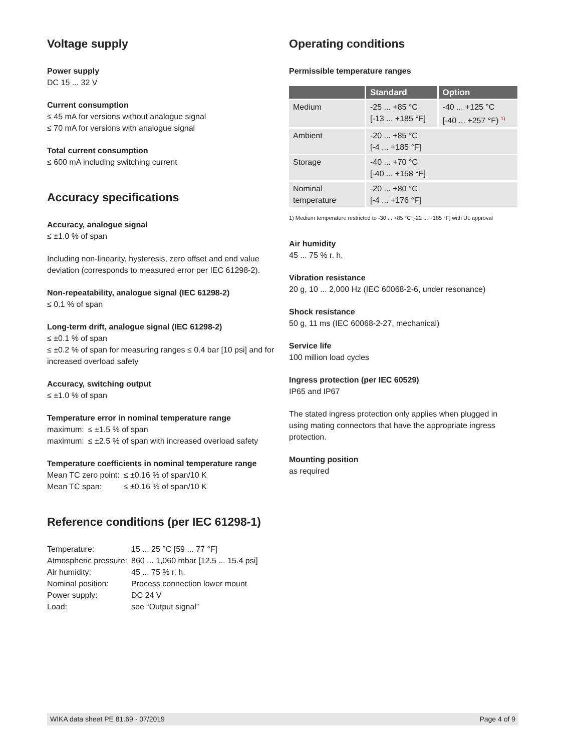Voltage supply
Power supply
DC 15 ... 32 V
Current consumption
≤ 45 mA for versions without analogue signal
≤ 70 mA for versions with analogue signal
Total current consumption
≤ 600 mA including switching current
Accuracy specifications
Accuracy, analogue signal
≤ ±1.0 % of span
Including non-linearity, hysteresis, zero offset and end value deviation (corresponds to measured error per IEC 61298-2).
Non-repeatability, analogue signal (IEC 61298-2)
≤ 0.1 % of span
Long-term drift, analogue signal (IEC 61298-2)
≤ ±0.1 % of span
≤ ±0.2 % of span for measuring ranges ≤ 0.4 bar [10 psi] and for increased overload safety
Accuracy, switching output
≤ ±1.0 % of span
Temperature error in nominal temperature range
| maximum: | ≤ ±1.5 % of span |
| maximum: | ≤ ±2.5 % of span with increased overload safety |
Temperature coefficients in nominal temperature range
| Mean TC zero point: | ≤ ±0.16 % of span/10 K |
| Mean TC span: | ≤ ±0.16 % of span/10 K |
Reference conditions (per IEC 61298-1)
| Temperature: | 15 ... 25 °C [59 ... 77 °F] |
| Atmospheric pressure: | 860 ... 1,060 mbar [12.5 ... 15.4 psi] |
| Air humidity: | 45 ... 75 % r. h. |
| Nominal position: | Process connection lower mount |
| Power supply: | DC 24 V |
| Load: | see “Output signal” |
Operating conditions
Permissible temperature ranges
| | Standard | Option |
| --- | --- | --- |
| Medium | -25 ... +85 °C [-13 ... +185 °F] | -40 ... +125 °C [-40 ... +257 °F) <sup>1)</sup> |
| Ambient | -20 ... +85 °C [-4 ... +185 °F] | |
| Storage | -40 ... +70 °C [-40 ... +158 °F] | |
| Nominal temperature | -20 ... +80 °C [-4 ... +176 °F] | |
1) Medium temperature restricted to -30 ... +85 °C [-22 ... +185 °F] with UL approval
Air humidity
45 ... 75 % r. h.
Vibration resistance
20 g, 10 ... 2,000 Hz (IEC 60068-2-6, under resonance)
Shock resistance
50 g, 11 ms (IEC 60068-2-27, mechanical)
Service life
100 million load cycles
Ingress protection (per IEC 60529)
IP65 and IP67
The stated ingress protection only applies when plugged in using mating connectors that have the appropriate ingress protection.
Mounting position
as required
WIKA data sheet PE 81.69 · 07/2019 Page 4 of 9